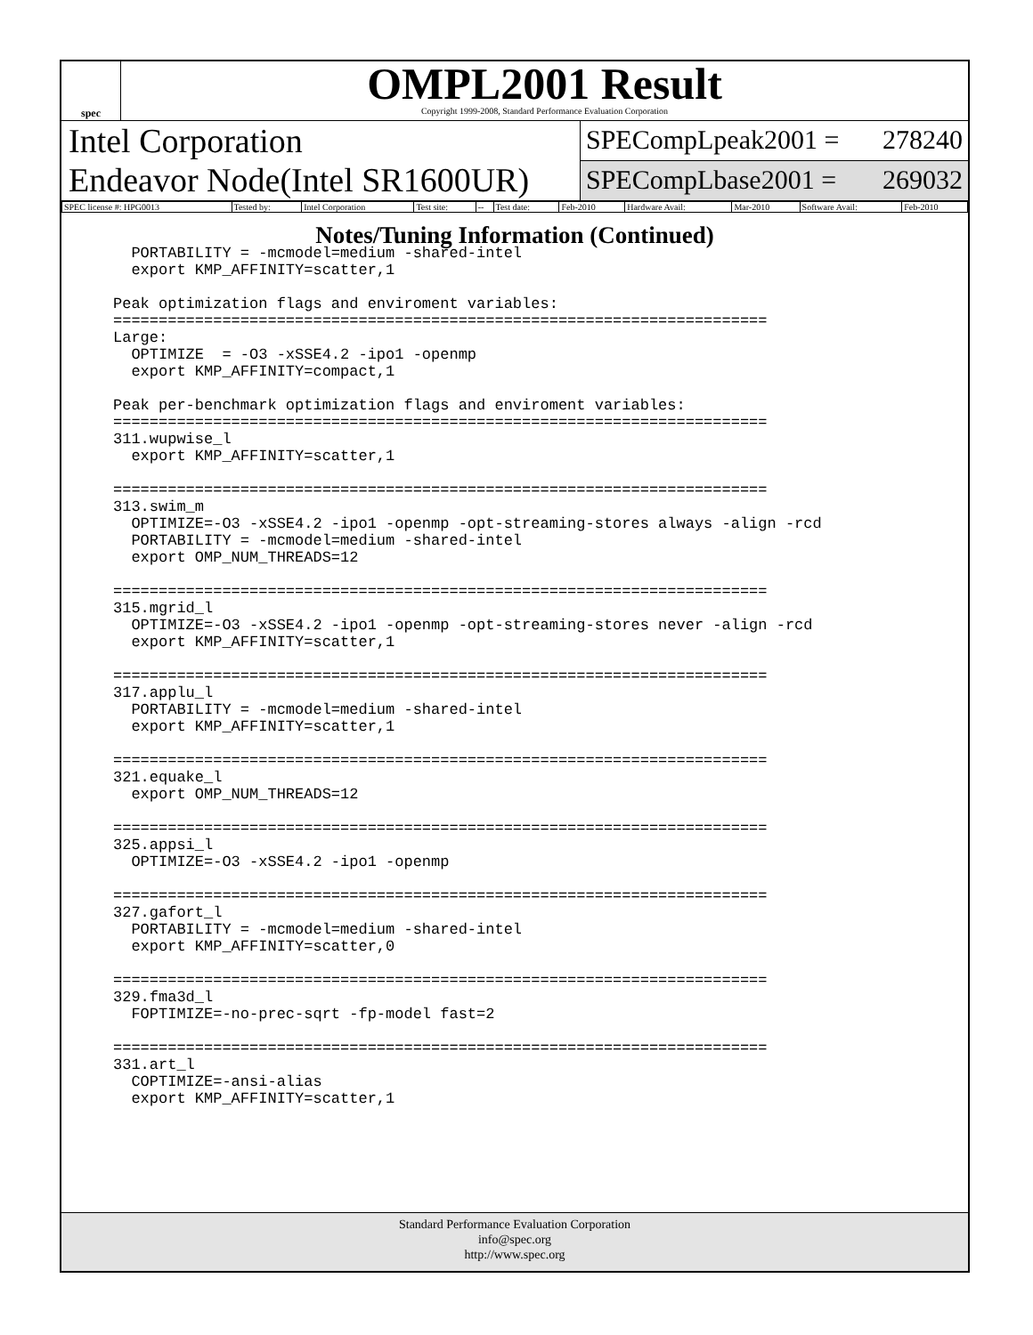spec
OMPL2001 Result
Copyright 1999-2008, Standard Performance Evaluation Corporation
Intel Corporation
Endeavor Node(Intel SR1600UR)
SPECompLpeak2001 = 278240
SPECompLbase2001 = 269032
| SPEC license #: HPG0013 | Tested by: | Intel Corporation | Test site: | -- | Test date: | Feb-2010 | Hardware Avail: | Mar-2010 | Software Avail: | Feb-2010 |
Notes/Tuning Information (Continued)
  PORTABILITY = -mcmodel=medium -shared-intel
  export KMP_AFFINITY=scatter,1

Peak optimization flags and enviroment variables:
========================================================================
Large:
  OPTIMIZE  = -O3 -xSSE4.2 -ipo1 -openmp
  export KMP_AFFINITY=compact,1

Peak per-benchmark optimization flags and enviroment variables:
========================================================================
311.wupwise_l
  export KMP_AFFINITY=scatter,1

========================================================================
313.swim_m
  OPTIMIZE=-O3 -xSSE4.2 -ipo1 -openmp -opt-streaming-stores always -align -rcd
  PORTABILITY = -mcmodel=medium -shared-intel
  export OMP_NUM_THREADS=12

========================================================================
315.mgrid_l
  OPTIMIZE=-O3 -xSSE4.2 -ipo1 -openmp -opt-streaming-stores never -align -rcd
  export KMP_AFFINITY=scatter,1

========================================================================
317.applu_l
  PORTABILITY = -mcmodel=medium -shared-intel
  export KMP_AFFINITY=scatter,1

========================================================================
321.equake_l
  export OMP_NUM_THREADS=12

========================================================================
325.appsi_l
  OPTIMIZE=-O3 -xSSE4.2 -ipo1 -openmp

========================================================================
327.gafort_l
  PORTABILITY = -mcmodel=medium -shared-intel
  export KMP_AFFINITY=scatter,0

========================================================================
329.fma3d_l
  FOPTIMIZE=-no-prec-sqrt -fp-model fast=2

========================================================================
331.art_l
  COPTIMIZE=-ansi-alias
  export KMP_AFFINITY=scatter,1
Standard Performance Evaluation Corporation
info@spec.org
http://www.spec.org